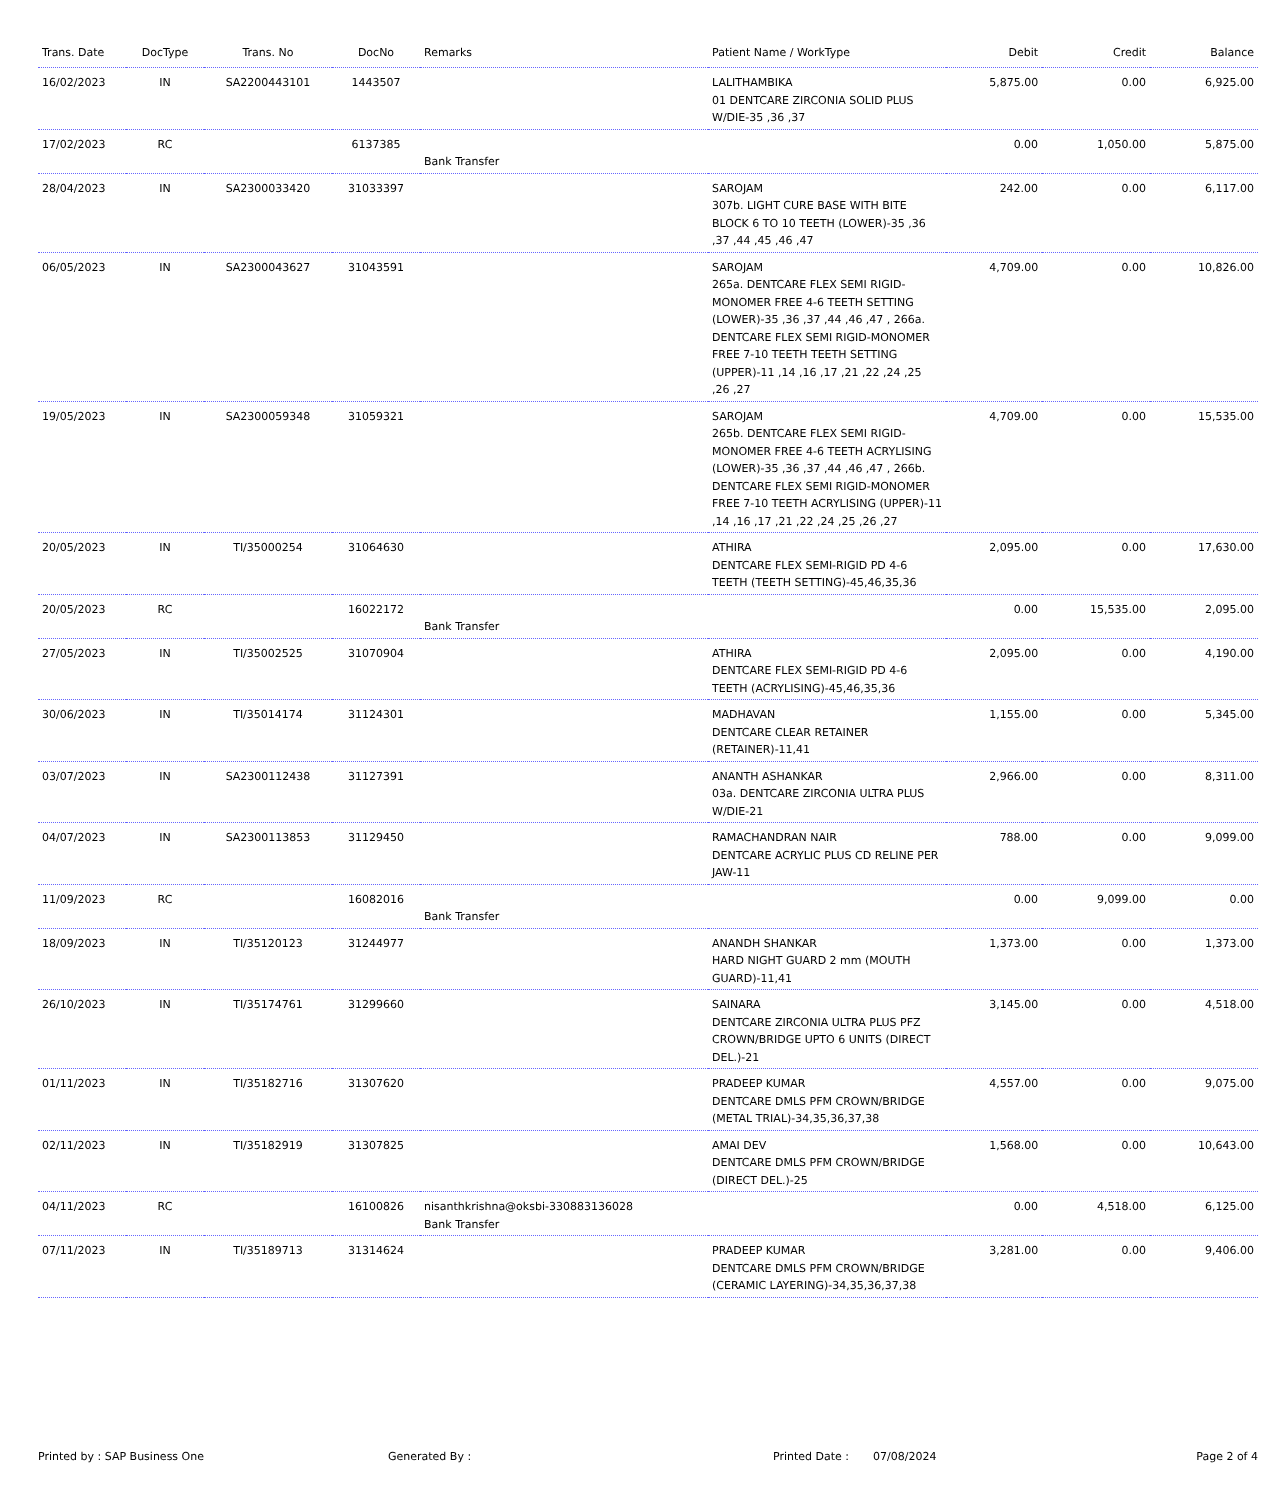| Trans. Date | DocType | Trans. No | DocNo | Remarks | Patient Name / WorkType | Debit | Credit | Balance |
| --- | --- | --- | --- | --- | --- | --- | --- | --- |
| 16/02/2023 | IN | SA2200443101 | 1443507 | | LALITHAMBIKA 01 DENTCARE ZIRCONIA SOLID PLUS W/DIE-35 ,36 ,37 | 5,875.00 | 0.00 | 6,925.00 |
| 17/02/2023 | RC | | 6137385 | Bank Transfer | | 0.00 | 1,050.00 | 5,875.00 |
| 28/04/2023 | IN | SA2300033420 | 31033397 | | SAROJAM 307b. LIGHT CURE BASE WITH BITE BLOCK 6 TO 10 TEETH (LOWER)-35 ,36 ,37 ,44 ,45 ,46 ,47 | 242.00 | 0.00 | 6,117.00 |
| 06/05/2023 | IN | SA2300043627 | 31043591 | | SAROJAM 265a. DENTCARE FLEX SEMI RIGID-MONOMER FREE 4-6 TEETH SETTING (LOWER)-35 ,36 ,37 ,44 ,46 ,47 , 266a. DENTCARE FLEX SEMI RIGID-MONOMER FREE 7-10 TEETH TEETH SETTING (UPPER)-11 ,14 ,16 ,17 ,21 ,22 ,24 ,25 ,26 ,27 | 4,709.00 | 0.00 | 10,826.00 |
| 19/05/2023 | IN | SA2300059348 | 31059321 | | SAROJAM 265b. DENTCARE FLEX SEMI RIGID-MONOMER FREE 4-6 TEETH ACRYLISING (LOWER)-35 ,36 ,37 ,44 ,46 ,47 , 266b. DENTCARE FLEX SEMI RIGID-MONOMER FREE 7-10 TEETH ACRYLISING (UPPER)-11 ,14 ,16 ,17 ,21 ,22 ,24 ,25 ,26 ,27 | 4,709.00 | 0.00 | 15,535.00 |
| 20/05/2023 | IN | TI/35000254 | 31064630 | | ATHIRA DENTCARE FLEX SEMI-RIGID PD 4-6 TEETH (TEETH SETTING)-45,46,35,36 | 2,095.00 | 0.00 | 17,630.00 |
| 20/05/2023 | RC | | 16022172 | Bank Transfer | | 0.00 | 15,535.00 | 2,095.00 |
| 27/05/2023 | IN | TI/35002525 | 31070904 | | ATHIRA DENTCARE FLEX SEMI-RIGID PD 4-6 TEETH (ACRYLISING)-45,46,35,36 | 2,095.00 | 0.00 | 4,190.00 |
| 30/06/2023 | IN | TI/35014174 | 31124301 | | MADHAVAN DENTCARE CLEAR RETAINER (RETAINER)-11,41 | 1,155.00 | 0.00 | 5,345.00 |
| 03/07/2023 | IN | SA2300112438 | 31127391 | | ANANTH ASHANKAR 03a. DENTCARE ZIRCONIA ULTRA PLUS W/DIE-21 | 2,966.00 | 0.00 | 8,311.00 |
| 04/07/2023 | IN | SA2300113853 | 31129450 | | RAMACHANDRAN NAIR DENTCARE ACRYLIC PLUS CD RELINE PER JAW-11 | 788.00 | 0.00 | 9,099.00 |
| 11/09/2023 | RC | | 16082016 | Bank Transfer | | 0.00 | 9,099.00 | 0.00 |
| 18/09/2023 | IN | TI/35120123 | 31244977 | | ANANDH SHANKAR HARD NIGHT GUARD 2 mm (MOUTH GUARD)-11,41 | 1,373.00 | 0.00 | 1,373.00 |
| 26/10/2023 | IN | TI/35174761 | 31299660 | | SAINARA DENTCARE ZIRCONIA ULTRA PLUS PFZ CROWN/BRIDGE UPTO 6 UNITS (DIRECT DEL.)-21 | 3,145.00 | 0.00 | 4,518.00 |
| 01/11/2023 | IN | TI/35182716 | 31307620 | | PRADEEP KUMAR DENTCARE DMLS PFM CROWN/BRIDGE (METAL TRIAL)-34,35,36,37,38 | 4,557.00 | 0.00 | 9,075.00 |
| 02/11/2023 | IN | TI/35182919 | 31307825 | | AMAI DEV DENTCARE DMLS PFM CROWN/BRIDGE (DIRECT DEL.)-25 | 1,568.00 | 0.00 | 10,643.00 |
| 04/11/2023 | RC | | 16100826 | nisanthkrishna@oksbi-330883136028 Bank Transfer | | 0.00 | 4,518.00 | 6,125.00 |
| 07/11/2023 | IN | TI/35189713 | 31314624 | | PRADEEP KUMAR DENTCARE DMLS PFM CROWN/BRIDGE (CERAMIC LAYERING)-34,35,36,37,38 | 3,281.00 | 0.00 | 9,406.00 |
Printed by : SAP Business One Generated By : Printed Date : 07/08/2024 Page 2 of 4